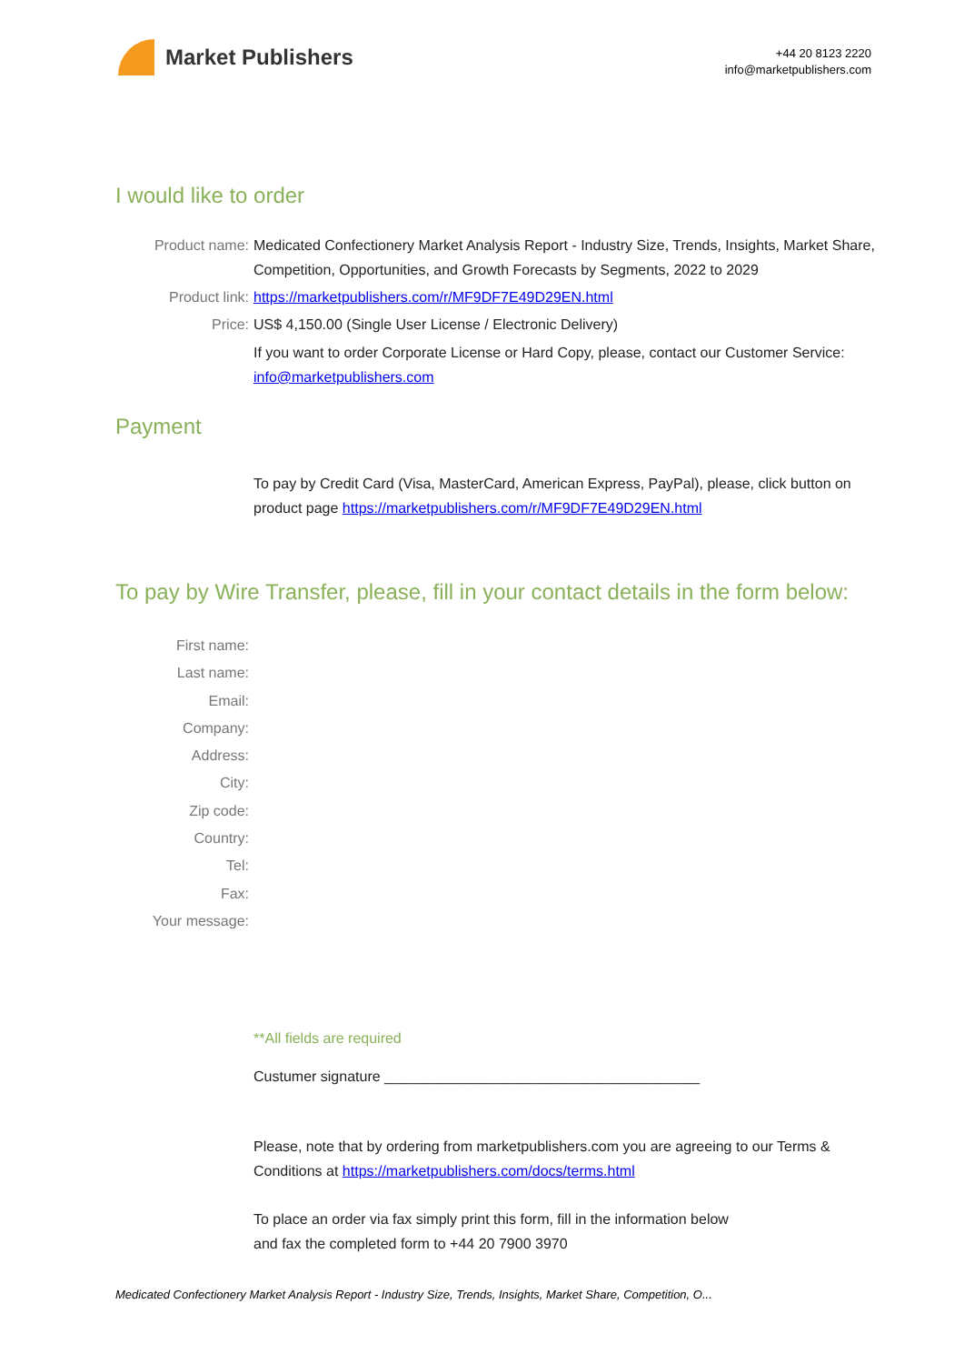Market Publishers
+44 20 8123 2220
info@marketpublishers.com
I would like to order
Product name: Medicated Confectionery Market Analysis Report - Industry Size, Trends, Insights, Market Share, Competition, Opportunities, and Growth Forecasts by Segments, 2022 to 2029
Product link: https://marketpublishers.com/r/MF9DF7E49D29EN.html
Price: US$ 4,150.00 (Single User License / Electronic Delivery)
If you want to order Corporate License or Hard Copy, please, contact our Customer Service:
info@marketpublishers.com
Payment
To pay by Credit Card (Visa, MasterCard, American Express, PayPal), please, click button on product page https://marketpublishers.com/r/MF9DF7E49D29EN.html
To pay by Wire Transfer, please, fill in your contact details in the form below:
First name:
Last name:
Email:
Company:
Address:
City:
Zip code:
Country:
Tel:
Fax:
Your message:
**All fields are required
Custumer signature _______________________________________
Please, note that by ordering from marketpublishers.com you are agreeing to our Terms & Conditions at https://marketpublishers.com/docs/terms.html
To place an order via fax simply print this form, fill in the information below
and fax the completed form to +44 20 7900 3970
Medicated Confectionery Market Analysis Report - Industry Size, Trends, Insights, Market Share, Competition, O...